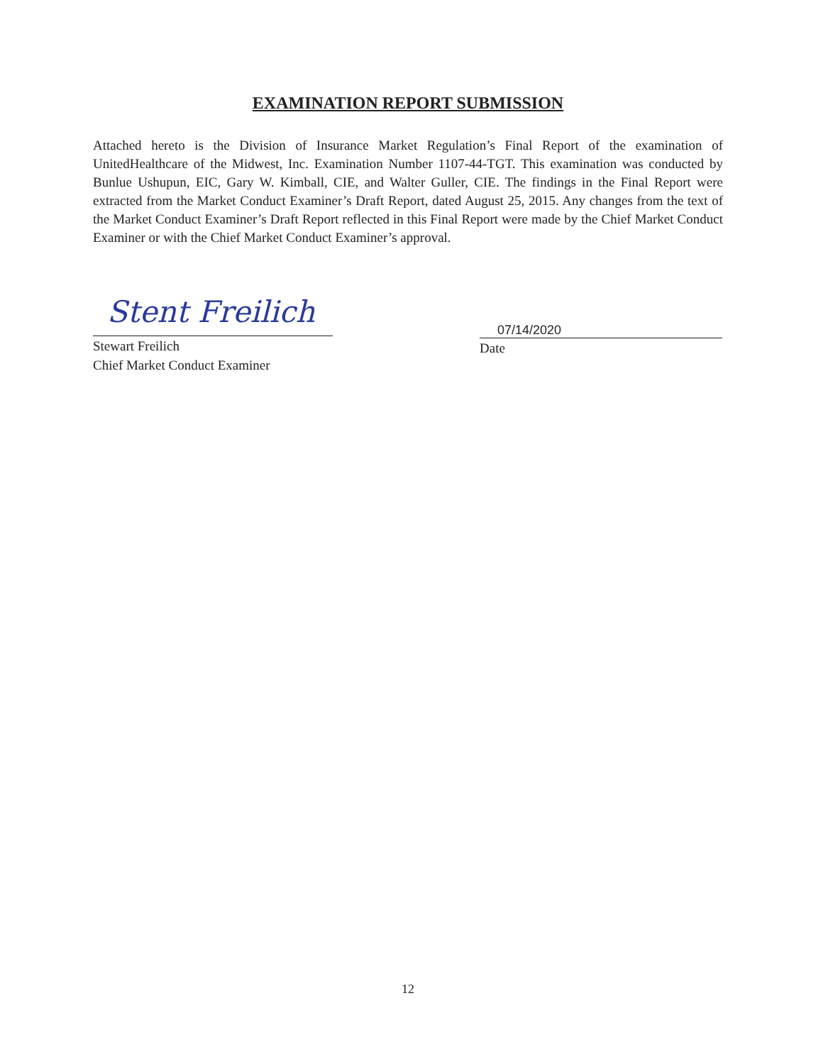EXAMINATION REPORT SUBMISSION
Attached hereto is the Division of Insurance Market Regulation’s Final Report of the examination of UnitedHealthcare of the Midwest, Inc. Examination Number 1107-44-TGT. This examination was conducted by Bunlue Ushupun, EIC, Gary W. Kimball, CIE, and Walter Guller, CIE. The findings in the Final Report were extracted from the Market Conduct Examiner’s Draft Report, dated August 25, 2015. Any changes from the text of the Market Conduct Examiner’s Draft Report reflected in this Final Report were made by the Chief Market Conduct Examiner or with the Chief Market Conduct Examiner’s approval.
Stent Freilich
Stewart Freilich
Chief Market Conduct Examiner
07/14/2020
Date
12